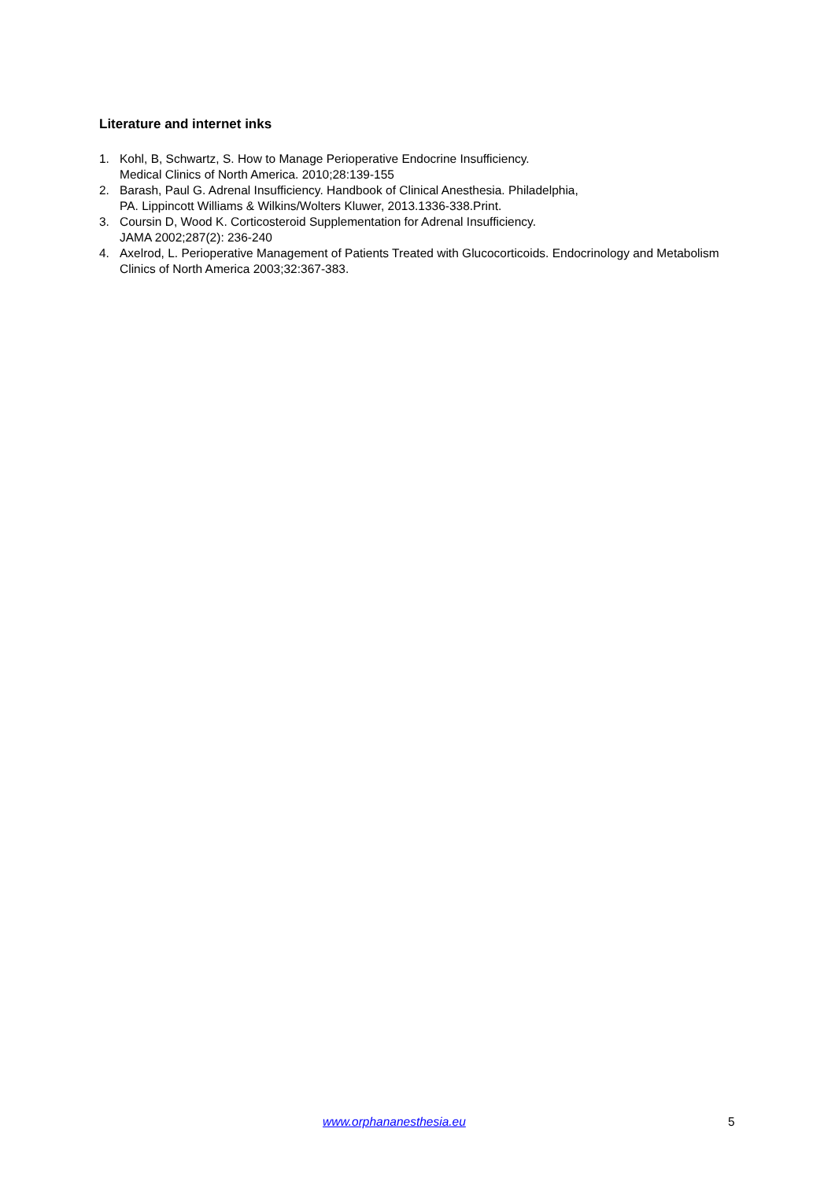Literature and internet inks
1. Kohl, B, Schwartz, S. How to Manage Perioperative Endocrine Insufficiency.
Medical Clinics of North America. 2010;28:139-155
2. Barash, Paul G. Adrenal Insufficiency. Handbook of Clinical Anesthesia. Philadelphia,
PA. Lippincott Williams & Wilkins/Wolters Kluwer, 2013.1336-338.Print.
3. Coursin D, Wood K. Corticosteroid Supplementation for Adrenal Insufficiency.
JAMA 2002;287(2): 236-240
4. Axelrod, L. Perioperative Management of Patients Treated with Glucocorticoids. Endocrinology and Metabolism Clinics of North America 2003;32:367-383.
www.orphananesthesia.eu 5